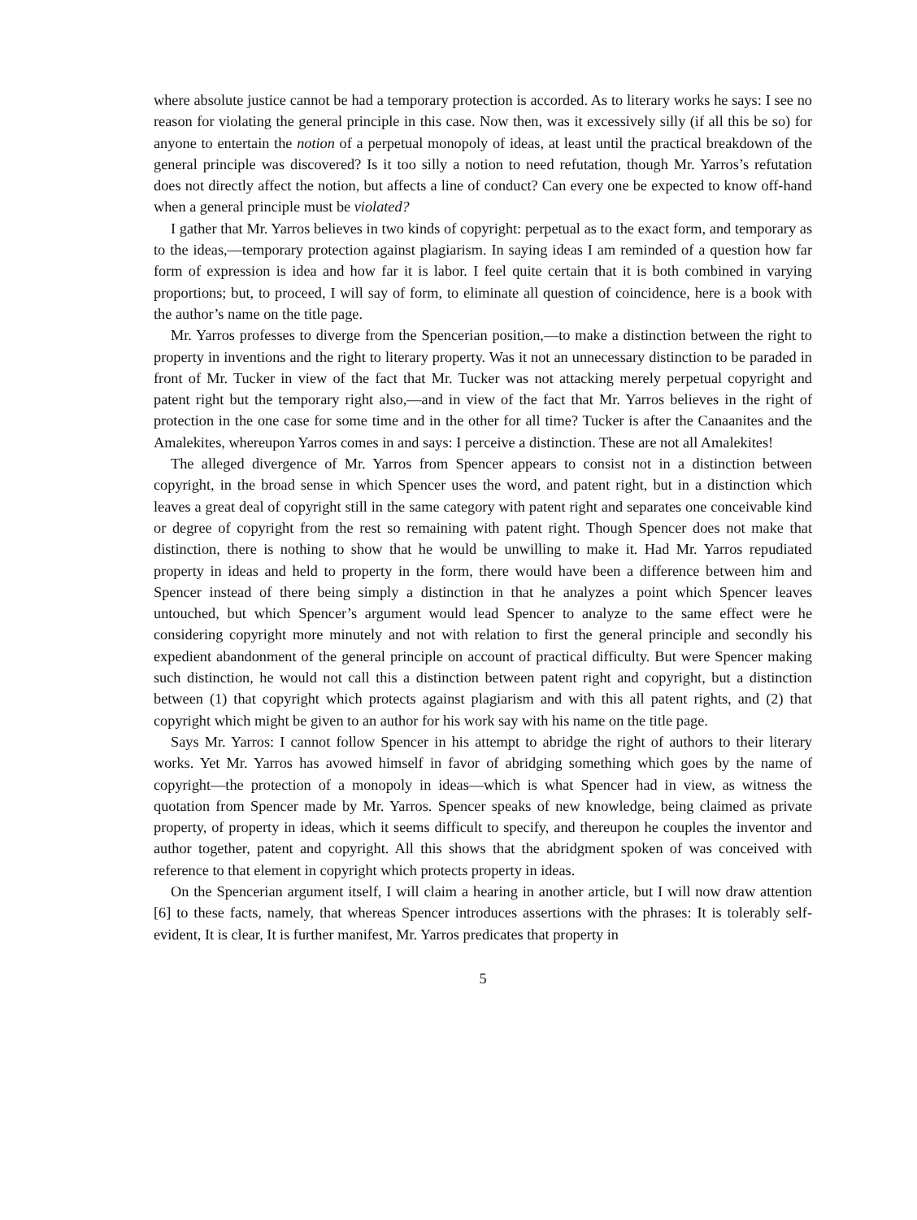where absolute justice cannot be had a temporary protection is accorded. As to literary works he says: I see no reason for violating the general principle in this case. Now then, was it excessively silly (if all this be so) for anyone to entertain the notion of a perpetual monopoly of ideas, at least until the practical breakdown of the general principle was discovered? Is it too silly a notion to need refutation, though Mr. Yarros’s refutation does not directly affect the notion, but affects a line of conduct? Can every one be expected to know off-hand when a general principle must be violated?
I gather that Mr. Yarros believes in two kinds of copyright: perpetual as to the exact form, and temporary as to the ideas,—temporary protection against plagiarism. In saying ideas I am reminded of a question how far form of expression is idea and how far it is labor. I feel quite certain that it is both combined in varying proportions; but, to proceed, I will say of form, to eliminate all question of coincidence, here is a book with the author’s name on the title page.
Mr. Yarros professes to diverge from the Spencerian position,—to make a distinction between the right to property in inventions and the right to literary property. Was it not an unnecessary distinction to be paraded in front of Mr. Tucker in view of the fact that Mr. Tucker was not attacking merely perpetual copyright and patent right but the temporary right also,—and in view of the fact that Mr. Yarros believes in the right of protection in the one case for some time and in the other for all time? Tucker is after the Canaanites and the Amalekites, whereupon Yarros comes in and says: I perceive a distinction. These are not all Amalekites!
The alleged divergence of Mr. Yarros from Spencer appears to consist not in a distinction between copyright, in the broad sense in which Spencer uses the word, and patent right, but in a distinction which leaves a great deal of copyright still in the same category with patent right and separates one conceivable kind or degree of copyright from the rest so remaining with patent right. Though Spencer does not make that distinction, there is nothing to show that he would be unwilling to make it. Had Mr. Yarros repudiated property in ideas and held to property in the form, there would have been a difference between him and Spencer instead of there being simply a distinction in that he analyzes a point which Spencer leaves untouched, but which Spencer’s argument would lead Spencer to analyze to the same effect were he considering copyright more minutely and not with relation to first the general principle and secondly his expedient abandonment of the general principle on account of practical difficulty. But were Spencer making such distinction, he would not call this a distinction between patent right and copyright, but a distinction between (1) that copyright which protects against plagiarism and with this all patent rights, and (2) that copyright which might be given to an author for his work say with his name on the title page.
Says Mr. Yarros: I cannot follow Spencer in his attempt to abridge the right of authors to their literary works. Yet Mr. Yarros has avowed himself in favor of abridging something which goes by the name of copyright—the protection of a monopoly in ideas—which is what Spencer had in view, as witness the quotation from Spencer made by Mr. Yarros. Spencer speaks of new knowledge, being claimed as private property, of property in ideas, which it seems difficult to specify, and thereupon he couples the inventor and author together, patent and copyright. All this shows that the abridgment spoken of was conceived with reference to that element in copyright which protects property in ideas.
On the Spencerian argument itself, I will claim a hearing in another article, but I will now draw attention [6] to these facts, namely, that whereas Spencer introduces assertions with the phrases: It is tolerably self-evident, It is clear, It is further manifest, Mr. Yarros predicates that property in
5